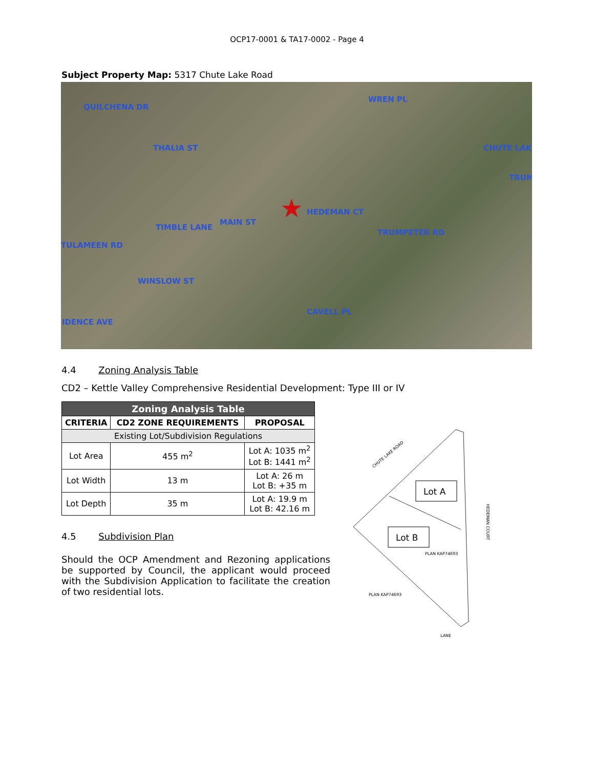OCP17-0001 & TA17-0002 - Page 4
Subject Property Map: 5317 Chute Lake Road
QUILCHENA DR
WREN PL
CHUTE LAK
TRUM
THALIA ST
MAIN ST
TIMBLE LANE
HEDEMAN CT
TRUMPETER RD
TULAMEEN RD
WINSLOW ST
CAVELL PL
IDENCE AVE
★
4.4 Zoning Analysis Table
CD2 – Kettle Valley Comprehensive Residential Development: Type III or IV
| Zoning Analysis Table | | |
| --- | --- | --- |
| CRITERIA | CD2 ZONE REQUIREMENTS | PROPOSAL |
| Existing Lot/Subdivision Regulations | | |
| Lot Area | 455 m<sup>2</sup> | Lot A: 1035 m<sup>2</sup> Lot B: 1441 m<sup>2</sup> |
| Lot Width | 13 m | Lot A: 26 m Lot B: +35 m |
| Lot Depth | 35 m | Lot A: 19.9 m Lot B: 42.16 m |
4.5 Subdivision Plan
Should the OCP Amendment and Rezoning applications be supported by Council, the applicant would proceed with the Subdivision Application to facilitate the creation of two residential lots.
CHUTE LAKE ROAD
Lot A
Lot B
PLAN KAP74693
PLAN KAP74693
HEDEMAN COURT
LANE